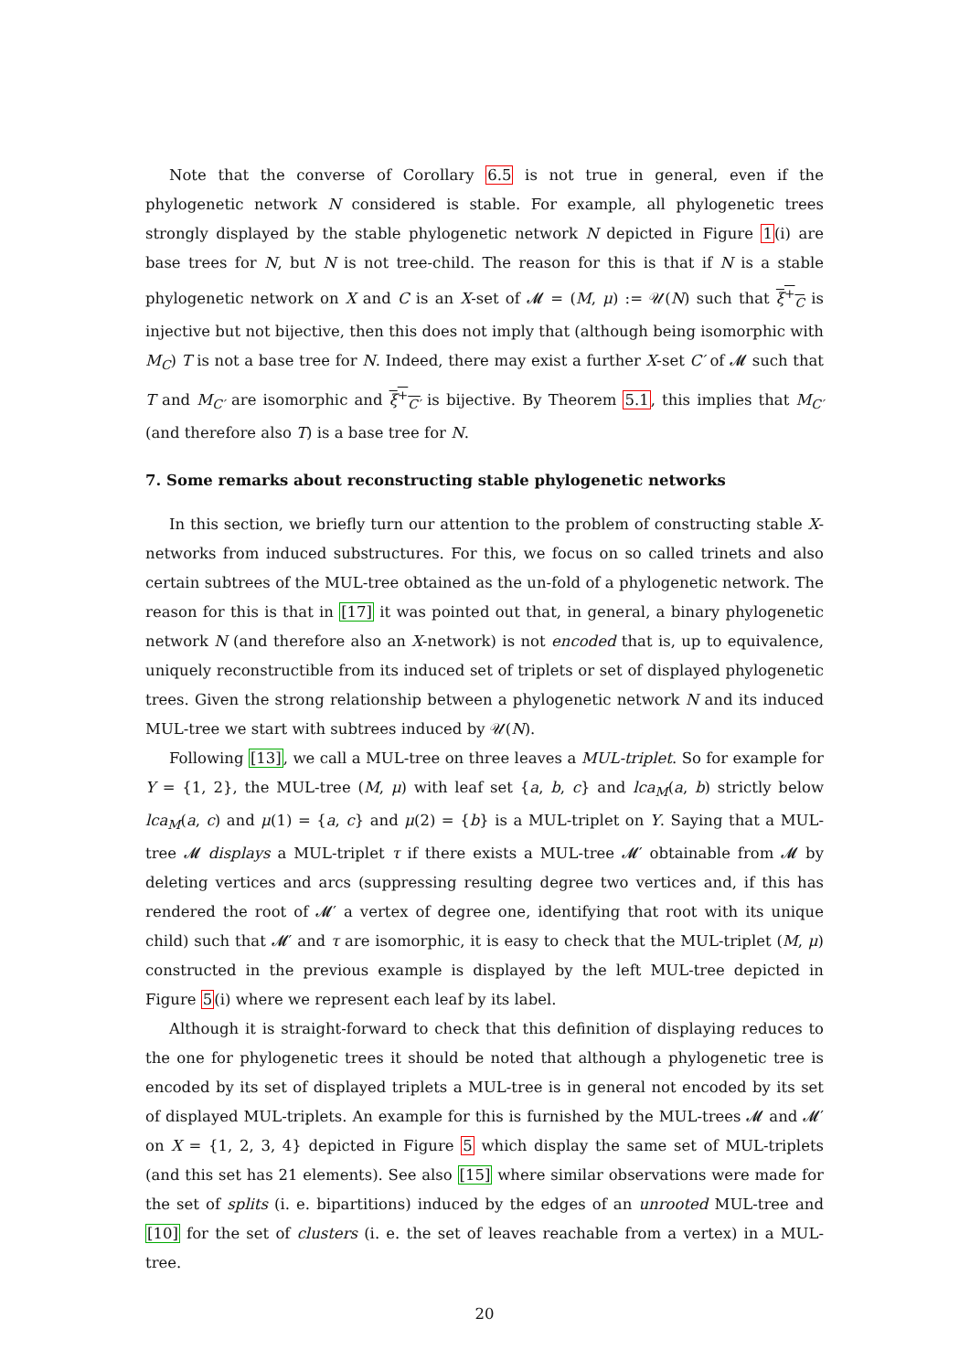Note that the converse of Corollary 6.5 is not true in general, even if the phylogenetic network N considered is stable. For example, all phylogenetic trees strongly displayed by the stable phylogenetic network N depicted in Figure 1(i) are base trees for N, but N is not tree-child. The reason for this is that if N is a stable phylogenetic network on X and C is an X-set of 𝓜 = (M, μ) := 𝒰(N) such that ξ<sup>+</sup><sub>C</sub> is injective but not bijective, then this does not imply that (although being isomorphic with M<sub>C</sub>) T is not a base tree for N. Indeed, there may exist a further X-set C′ of 𝓜 such that T and M<sub>C′</sub> are isomorphic and ξ<sup>+</sup><sub>C′</sub> is bijective. By Theorem 5.1, this implies that M<sub>C′</sub> (and therefore also T) is a base tree for N.
7. Some remarks about reconstructing stable phylogenetic networks
In this section, we briefly turn our attention to the problem of constructing stable X-networks from induced substructures. For this, we focus on so called trinets and also certain subtrees of the MUL-tree obtained as the un-fold of a phylogenetic network. The reason for this is that in [17] it was pointed out that, in general, a binary phylogenetic network N (and therefore also an X-network) is not encoded that is, up to equivalence, uniquely reconstructible from its induced set of triplets or set of displayed phylogenetic trees. Given the strong relationship between a phylogenetic network N and its induced MUL-tree we start with subtrees induced by 𝒰(N).
Following [13], we call a MUL-tree on three leaves a MUL-triplet. So for example for Y = {1, 2}, the MUL-tree (M, μ) with leaf set {a, b, c} and lca<sub>M</sub>(a, b) strictly below lca<sub>M</sub>(a, c) and μ(1) = {a, c} and μ(2) = {b} is a MUL-triplet on Y. Saying that a MUL-tree 𝓜 displays a MUL-triplet τ if there exists a MUL-tree 𝓜′ obtainable from 𝓜 by deleting vertices and arcs (suppressing resulting degree two vertices and, if this has rendered the root of 𝓜′ a vertex of degree one, identifying that root with its unique child) such that 𝓜′ and τ are isomorphic, it is easy to check that the MUL-triplet (M, μ) constructed in the previous example is displayed by the left MUL-tree depicted in Figure 5(i) where we represent each leaf by its label.
Although it is straight-forward to check that this definition of displaying reduces to the one for phylogenetic trees it should be noted that although a phylogenetic tree is encoded by its set of displayed triplets a MUL-tree is in general not encoded by its set of displayed MUL-triplets. An example for this is furnished by the MUL-trees 𝓜 and 𝓜′ on X = {1, 2, 3, 4} depicted in Figure 5 which display the same set of MUL-triplets (and this set has 21 elements). See also [15] where similar observations were made for the set of splits (i. e. bipartitions) induced by the edges of an unrooted MUL-tree and [10] for the set of clusters (i. e. the set of leaves reachable from a vertex) in a MUL-tree.
20